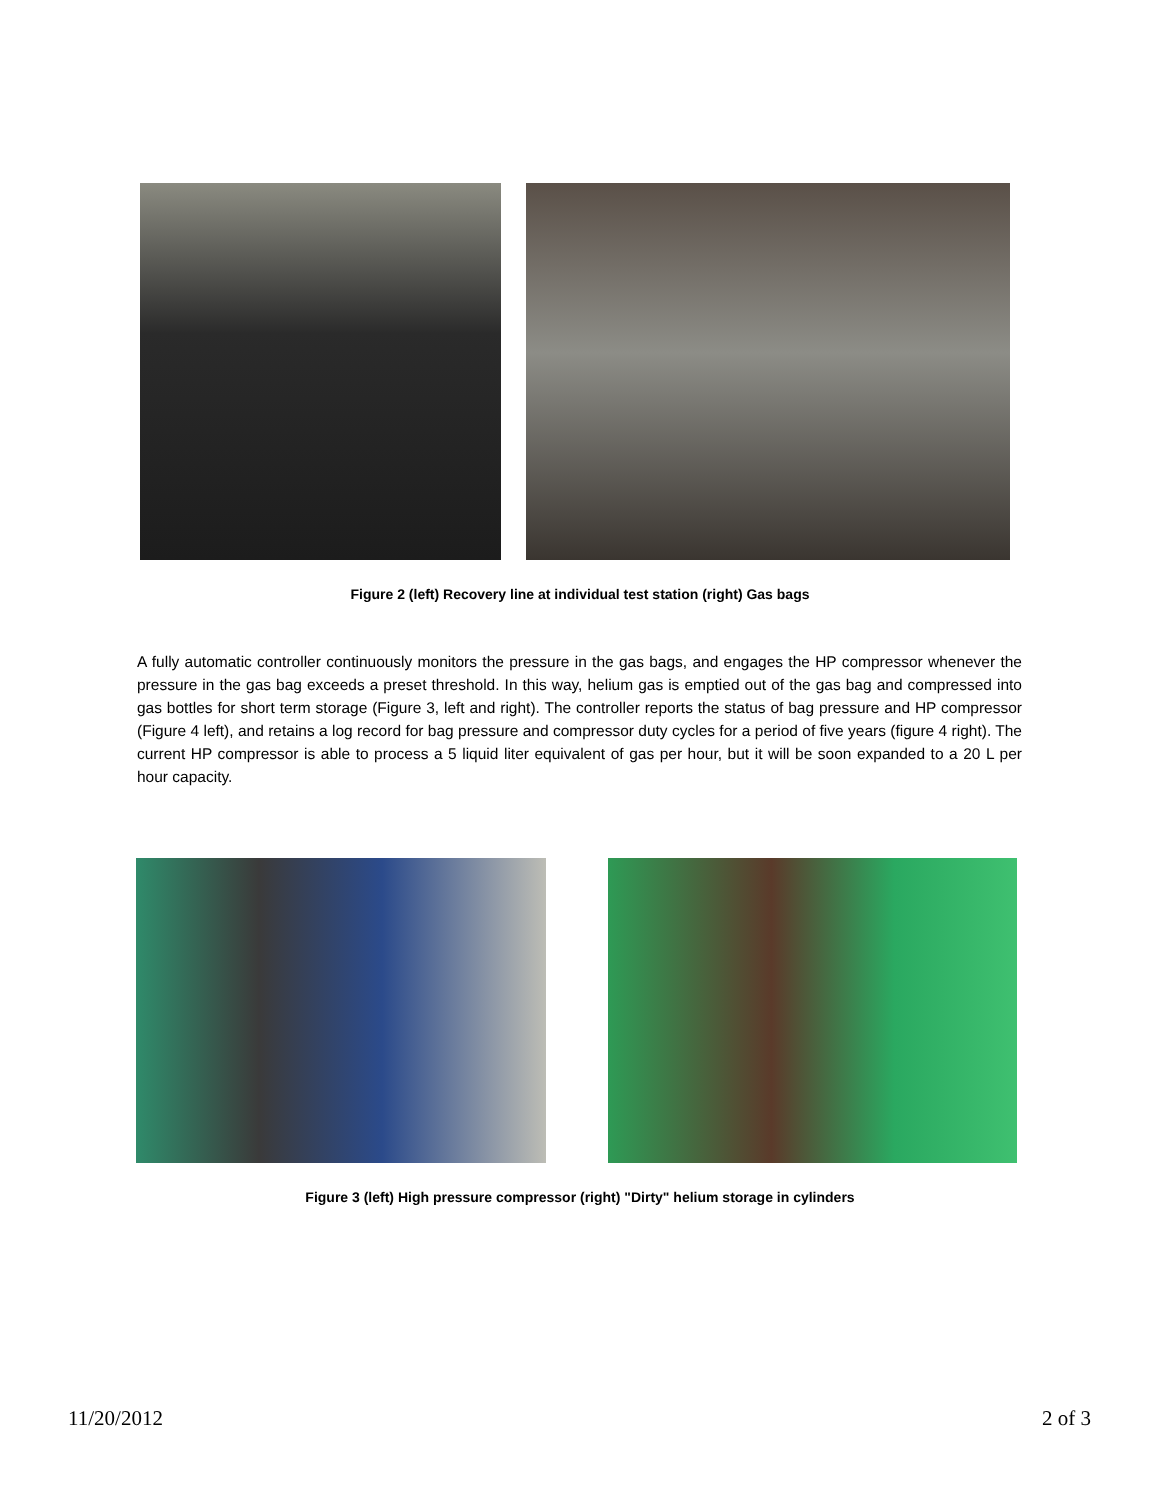Figure 2 (left) Recovery line at individual test station (right) Gas bags
A fully automatic controller continuously monitors the pressure in the gas bags, and engages the HP compressor whenever the pressure in the gas bag exceeds a preset threshold. In this way, helium gas is emptied out of the gas bag and compressed into gas bottles for short term storage (Figure 3, left and right). The controller reports the status of bag pressure and HP compressor (Figure 4 left), and retains a log record for bag pressure and compressor duty cycles for a period of five years (figure 4 right). The current HP compressor is able to process a 5 liquid liter equivalent of gas per hour, but it will be soon expanded to a 20 L per hour capacity.
Figure 3 (left) High pressure compressor (right) "Dirty" helium storage in cylinders
11/20/2012 2 of 3